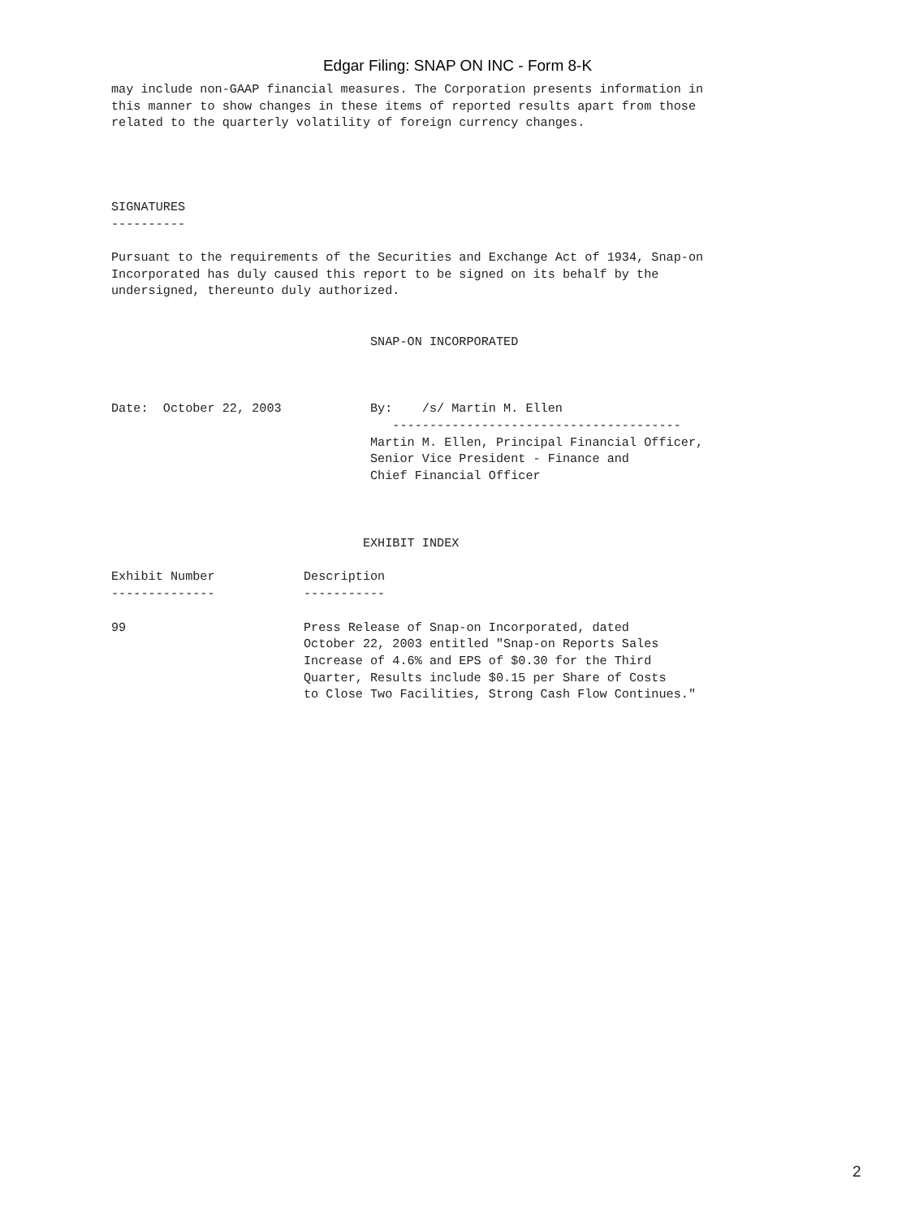Edgar Filing: SNAP ON INC - Form 8-K
may include non-GAAP financial measures. The Corporation presents information in
this manner to show changes in these items of reported results apart from those
related to the quarterly volatility of foreign currency changes.




SIGNATURES
----------

Pursuant to the requirements of the Securities and Exchange Act of 1934, Snap-on
Incorporated has duly caused this report to be signed on its behalf by the
undersigned, thereunto duly authorized.


                                   SNAP-ON INCORPORATED



Date:  October 22, 2003            By:    /s/ Martin M. Ellen
                                      ---------------------------------------
                                   Martin M. Ellen, Principal Financial Officer,
                                   Senior Vice President - Finance and
                                   Chief Financial Officer



                                  EXHIBIT INDEX

Exhibit Number            Description
--------------            -----------

99                        Press Release of Snap-on Incorporated, dated
                          October 22, 2003 entitled "Snap-on Reports Sales
                          Increase of 4.6% and EPS of $0.30 for the Third
                          Quarter, Results include $0.15 per Share of Costs
                          to Close Two Facilities, Strong Cash Flow Continues."
2